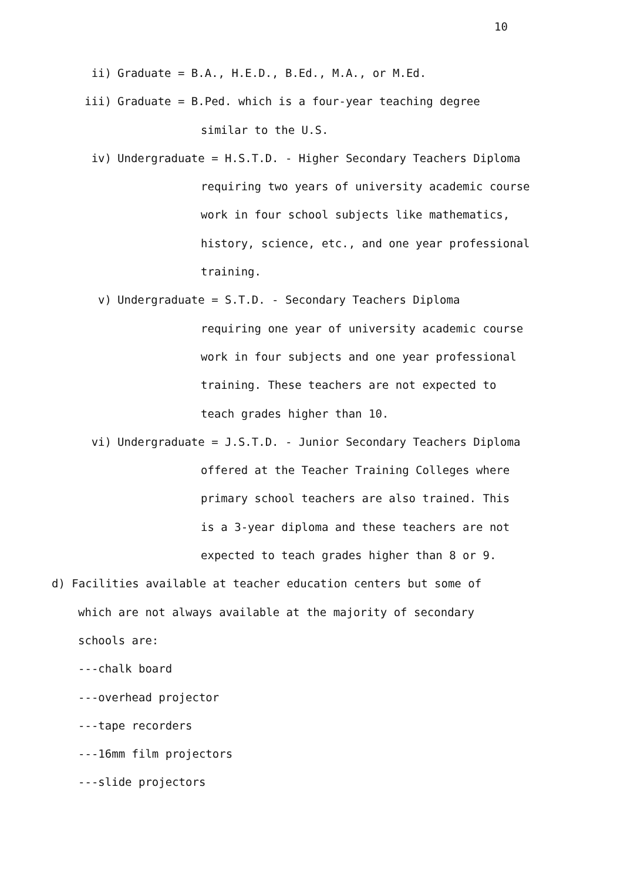10
ii) Graduate = B.A., H.E.D., B.Ed., M.A., or M.Ed.
iii) Graduate = B.Ped. which is a four-year teaching degree
similar to the U.S.
iv) Undergraduate = H.S.T.D. - Higher Secondary Teachers Diploma
requiring two years of university academic course
work in four school subjects like mathematics,
history, science, etc., and one year professional
training.
v) Undergraduate = S.T.D. - Secondary Teachers Diploma
requiring one year of university academic course
work in four subjects and one year professional
training. These teachers are not expected to
teach grades higher than 10.
vi) Undergraduate = J.S.T.D. - Junior Secondary Teachers Diploma
offered at the Teacher Training Colleges where
primary school teachers are also trained. This
is a 3-year diploma and these teachers are not
expected to teach grades higher than 8 or 9.
d) Facilities available at teacher education centers but some of
which are not always available at the majority of secondary
schools are:
---chalk board
---overhead projector
---tape recorders
---16mm film projectors
---slide projectors